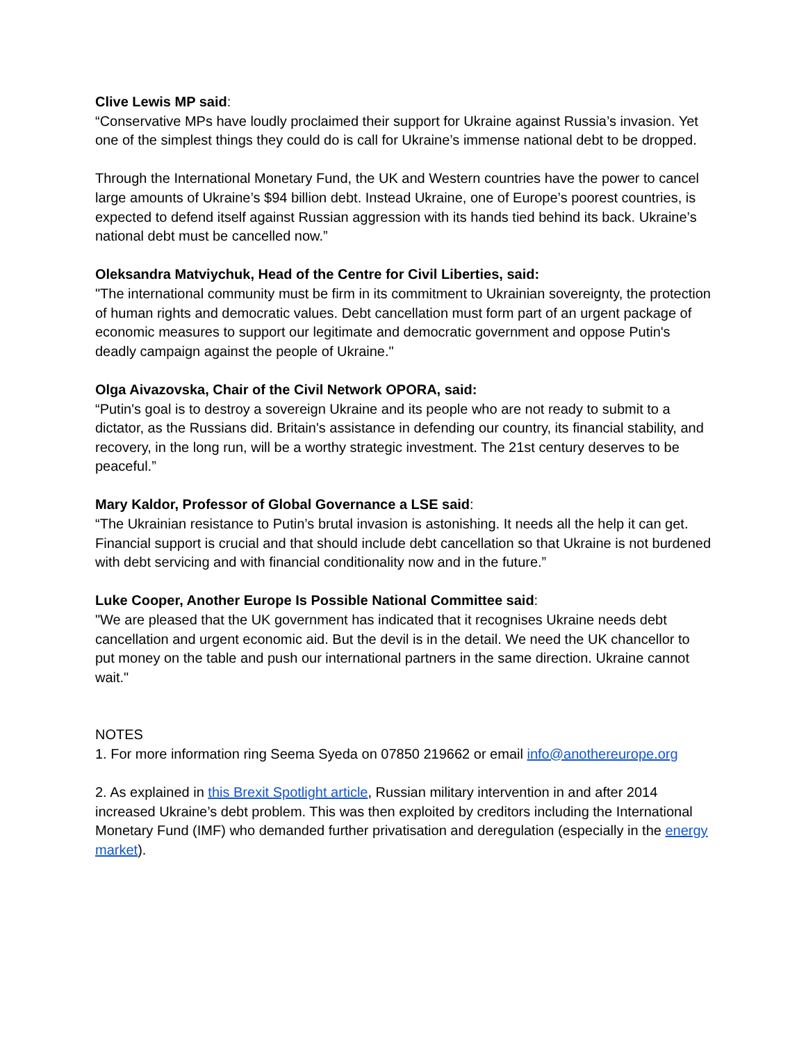Clive Lewis MP said:
“Conservative MPs have loudly proclaimed their support for Ukraine against Russia’s invasion. Yet one of the simplest things they could do is call for Ukraine’s immense national debt to be dropped.
Through the International Monetary Fund, the UK and Western countries have the power to cancel large amounts of Ukraine’s $94 billion debt. Instead Ukraine, one of Europe’s poorest countries, is expected to defend itself against Russian aggression with its hands tied behind its back. Ukraine’s national debt must be cancelled now.”
Oleksandra Matviychuk, Head of the Centre for Civil Liberties, said:
"The international community must be firm in its commitment to Ukrainian sovereignty, the protection of human rights and democratic values. Debt cancellation must form part of an urgent package of economic measures to support our legitimate and democratic government and oppose Putin's deadly campaign against the people of Ukraine."
Olga Aivazovska, Chair of the Civil Network OPORA, said:
“Putin's goal is to destroy a sovereign Ukraine and its people who are not ready to submit to a dictator, as the Russians did. Britain's assistance in defending our country, its financial stability, and recovery, in the long run, will be a worthy strategic investment. The 21st century deserves to be peaceful.”
Mary Kaldor, Professor of Global Governance a LSE said:
“The Ukrainian resistance to Putin’s brutal invasion is astonishing. It needs all the help it can get. Financial support is crucial and that should include debt cancellation so that Ukraine is not burdened with debt servicing and with financial conditionality now and in the future.”
Luke Cooper, Another Europe Is Possible National Committee said:
"We are pleased that the UK government has indicated that it recognises Ukraine needs debt cancellation and urgent economic aid. But the devil is in the detail. We need the UK chancellor to put money on the table and push our international partners in the same direction. Ukraine cannot wait."
NOTES
1. For more information ring Seema Syeda on 07850 219662 or email info@anothereurope.org
2. As explained in this Brexit Spotlight article, Russian military intervention in and after 2014 increased Ukraine’s debt problem. This was then exploited by creditors including the International Monetary Fund (IMF) who demanded further privatisation and deregulation (especially in the energy market).